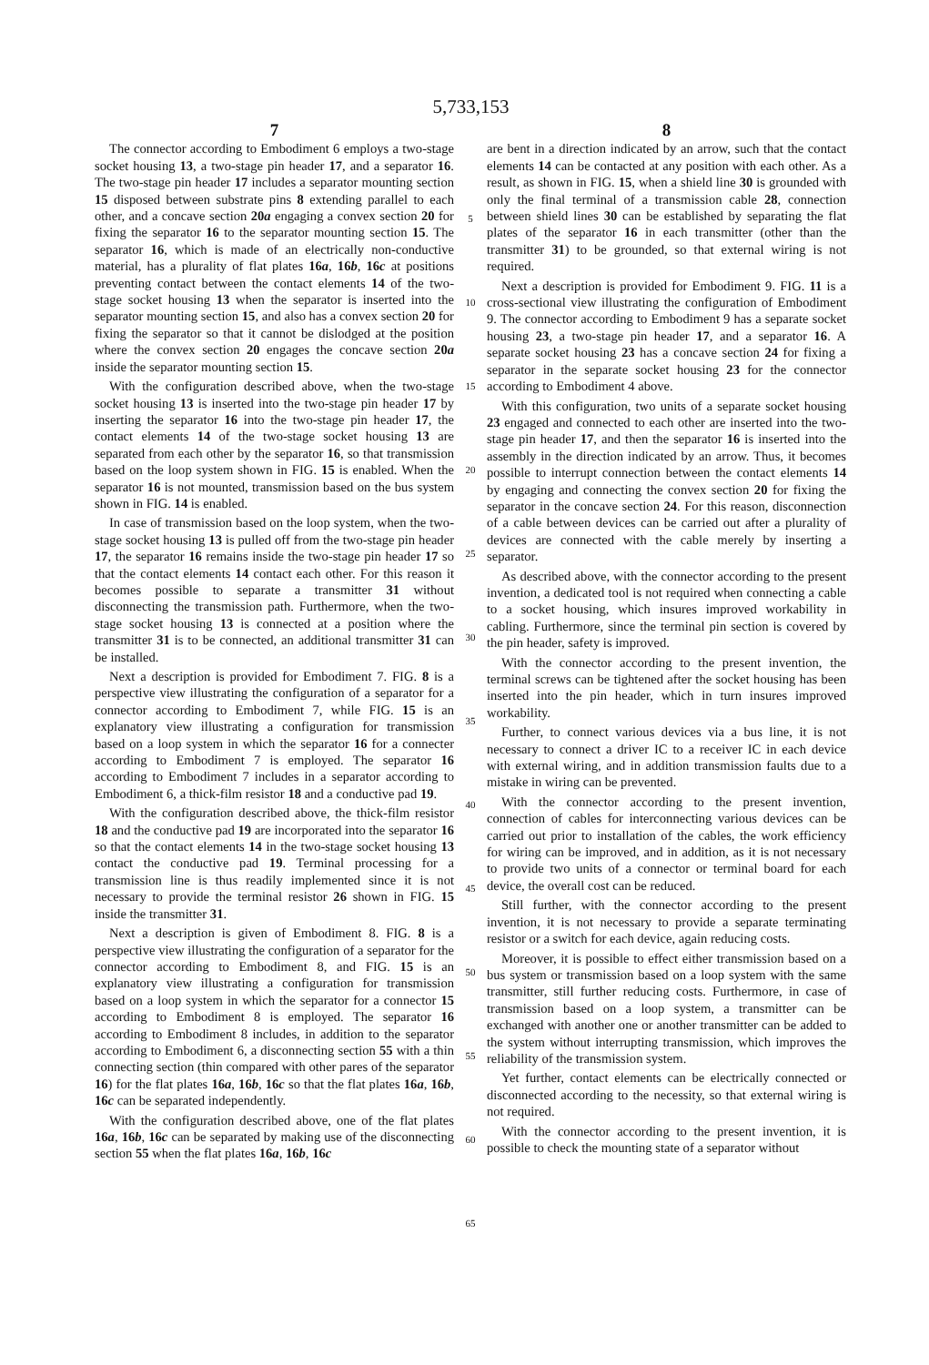5,733,153
7
The connector according to Embodiment 6 employs a two-stage socket housing 13, a two-stage pin header 17, and a separator 16. The two-stage pin header 17 includes a separator mounting section 15 disposed between substrate pins 8 extending parallel to each other, and a concave section 20a engaging a convex section 20 for fixing the separator 16 to the separator mounting section 15. The separator 16, which is made of an electrically non-conductive material, has a plurality of flat plates 16a, 16b, 16c at positions preventing contact between the contact elements 14 of the two-stage socket housing 13 when the separator is inserted into the separator mounting section 15, and also has a convex section 20 for fixing the separator so that it cannot be dislodged at the position where the convex section 20 engages the concave section 20a inside the separator mounting section 15.
With the configuration described above, when the two-stage socket housing 13 is inserted into the two-stage pin header 17 by inserting the separator 16 into the two-stage pin header 17, the contact elements 14 of the two-stage socket housing 13 are separated from each other by the separator 16, so that transmission based on the loop system shown in FIG. 15 is enabled. When the separator 16 is not mounted, transmission based on the bus system shown in FIG. 14 is enabled.
In case of transmission based on the loop system, when the two-stage socket housing 13 is pulled off from the two-stage pin header 17, the separator 16 remains inside the two-stage pin header 17 so that the contact elements 14 contact each other. For this reason it becomes possible to separate a transmitter 31 without disconnecting the transmission path. Furthermore, when the two-stage socket housing 13 is connected at a position where the transmitter 31 is to be connected, an additional transmitter 31 can be installed.
Next a description is provided for Embodiment 7. FIG. 8 is a perspective view illustrating the configuration of a separator for a connector according to Embodiment 7, while FIG. 15 is an explanatory view illustrating a configuration for transmission based on a loop system in which the separator 16 for a connecter according to Embodiment 7 is employed. The separator 16 according to Embodiment 7 includes in a separator according to Embodiment 6, a thick-film resistor 18 and a conductive pad 19.
With the configuration described above, the thick-film resistor 18 and the conductive pad 19 are incorporated into the separator 16 so that the contact elements 14 in the two-stage socket housing 13 contact the conductive pad 19. Terminal processing for a transmission line is thus readily implemented since it is not necessary to provide the terminal resistor 26 shown in FIG. 15 inside the transmitter 31.
Next a description is given of Embodiment 8. FIG. 8 is a perspective view illustrating the configuration of a separator for the connector according to Embodiment 8, and FIG. 15 is an explanatory view illustrating a configuration for transmission based on a loop system in which the separator for a connector 15 according to Embodiment 8 is employed. The separator 16 according to Embodiment 8 includes, in addition to the separator according to Embodiment 6, a disconnecting section 55 with a thin connecting section (thin compared with other pares of the separator 16) for the flat plates 16a, 16b, 16c so that the flat plates 16a, 16b, 16c can be separated independently.
With the configuration described above, one of the flat plates 16a, 16b, 16c can be separated by making use of the disconnecting section 55 when the flat plates 16a, 16b, 16c
5
10
15
20
25
30
35
40
45
50
55
60
65
8
are bent in a direction indicated by an arrow, such that the contact elements 14 can be contacted at any position with each other. As a result, as shown in FIG. 15, when a shield line 30 is grounded with only the final terminal of a transmission cable 28, connection between shield lines 30 can be established by separating the flat plates of the separator 16 in each transmitter (other than the transmitter 31) to be grounded, so that external wiring is not required.
Next a description is provided for Embodiment 9. FIG. 11 is a cross-sectional view illustrating the configuration of Embodiment 9. The connector according to Embodiment 9 has a separate socket housing 23, a two-stage pin header 17, and a separator 16. A separate socket housing 23 has a concave section 24 for fixing a separator in the separate socket housing 23 for the connector according to Embodiment 4 above.
With this configuration, two units of a separate socket housing 23 engaged and connected to each other are inserted into the two-stage pin header 17, and then the separator 16 is inserted into the assembly in the direction indicated by an arrow. Thus, it becomes possible to interrupt connection between the contact elements 14 by engaging and connecting the convex section 20 for fixing the separator in the concave section 24. For this reason, disconnection of a cable between devices can be carried out after a plurality of devices are connected with the cable merely by inserting a separator.
As described above, with the connector according to the present invention, a dedicated tool is not required when connecting a cable to a socket housing, which insures improved workability in cabling. Furthermore, since the terminal pin section is covered by the pin header, safety is improved.
With the connector according to the present invention, the terminal screws can be tightened after the socket housing has been inserted into the pin header, which in turn insures improved workability.
Further, to connect various devices via a bus line, it is not necessary to connect a driver IC to a receiver IC in each device with external wiring, and in addition transmission faults due to a mistake in wiring can be prevented.
With the connector according to the present invention, connection of cables for interconnecting various devices can be carried out prior to installation of the cables, the work efficiency for wiring can be improved, and in addition, as it is not necessary to provide two units of a connector or terminal board for each device, the overall cost can be reduced.
Still further, with the connector according to the present invention, it is not necessary to provide a separate terminating resistor or a switch for each device, again reducing costs.
Moreover, it is possible to effect either transmission based on a bus system or transmission based on a loop system with the same transmitter, still further reducing costs. Furthermore, in case of transmission based on a loop system, a transmitter can be exchanged with another one or another transmitter can be added to the system without interrupting transmission, which improves the reliability of the transmission system.
Yet further, contact elements can be electrically connected or disconnected according to the necessity, so that external wiring is not required.
With the connector according to the present invention, it is possible to check the mounting state of a separator without